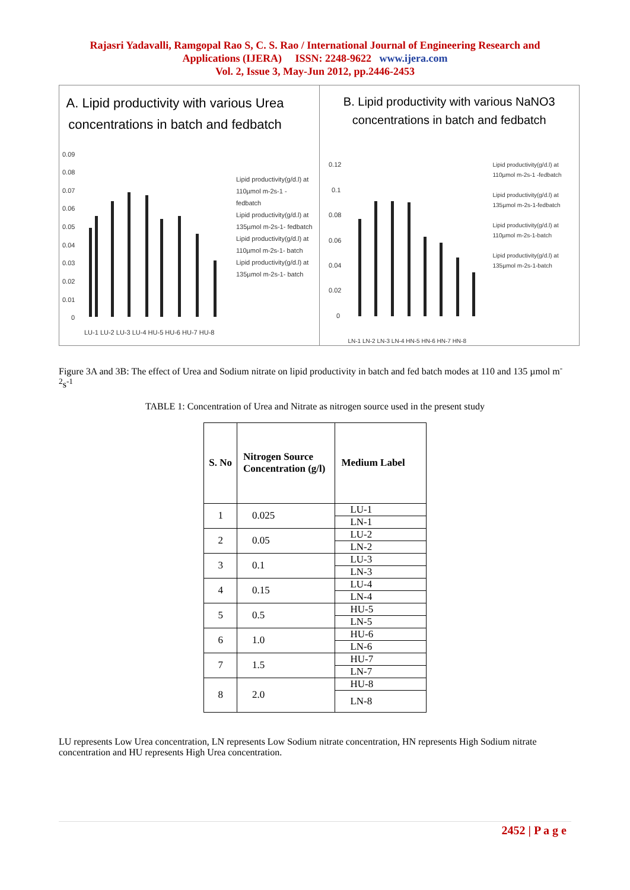Rajasri Yadavalli, Ramgopal Rao S, C. S. Rao / International Journal of Engineering Research and
Applications (IJERA) ISSN: 2248-9622 www.ijera.com
Vol. 2, Issue 3, May-Jun 2012, pp.2446-2453
A. Lipid productivity with various Urea concentrations in batch and fedbatch
0.09
0.08
0.07
0.06
0.05
0.04
0.03
0.02
0.01
0
LU-1 LU-2 LU-3 LU-4 HU-5 HU-6 HU-7 HU-8
Lipid productivity(g/d.l) at 110µmol m-2s-1 - fedbatch
Lipid productivity(g/d.l) at 135µmol m-2s-1- fedbatch
Lipid productivity(g/d.l) at 110µmol m-2s-1- batch
Lipid productivity(g/d.l) at 135µmol m-2s-1- batch
B. Lipid productivity with various NaNO3 concentrations in batch and fedbatch
0.12
0.1
0.08
0.06
0.04
0.02
0
LN-1 LN-2 LN-3 LN-4 HN-5 HN-6 HN-7 HN-8
Lipid productivity(g/d.l) at 110µmol m-2s-1 -fedbatch
Lipid productivity(g/d.l) at 135µmol m-2s-1-fedbatch
Lipid productivity(g/d.l) at 110µmol m-2s-1-batch
Lipid productivity(g/d.l) at 135µmol m-2s-1-batch
Figure 3A and 3B: The effect of Urea and Sodium nitrate on lipid productivity in batch and fed batch modes at 110 and 135 µmol m<sup>-2</sup>s<sup>-1</sup>
TABLE 1: Concentration of Urea and Nitrate as nitrogen source used in the present study
| S. No | Nitrogen Source Concentration (g/l) | Medium Label |
| --- | --- | --- |
| 1 | 0.025 | LU-1 |
| | | LN-1 |
| 2 | 0.05 | LU-2 |
| | | LN-2 |
| 3 | 0.1 | LU-3 |
| | | LN-3 |
| 4 | 0.15 | LU-4 |
| | | LN-4 |
| 5 | 0.5 | HU-5 |
| | | LN-5 |
| 6 | 1.0 | HU-6 |
| | | LN-6 |
| 7 | 1.5 | HU-7 |
| | | LN-7 |
| 8 | 2.0 | HU-8 |
| | | LN-8 |
LU represents Low Urea concentration, LN represents Low Sodium nitrate concentration, HN represents High Sodium nitrate concentration and HU represents High Urea concentration.
2452 | P a g e